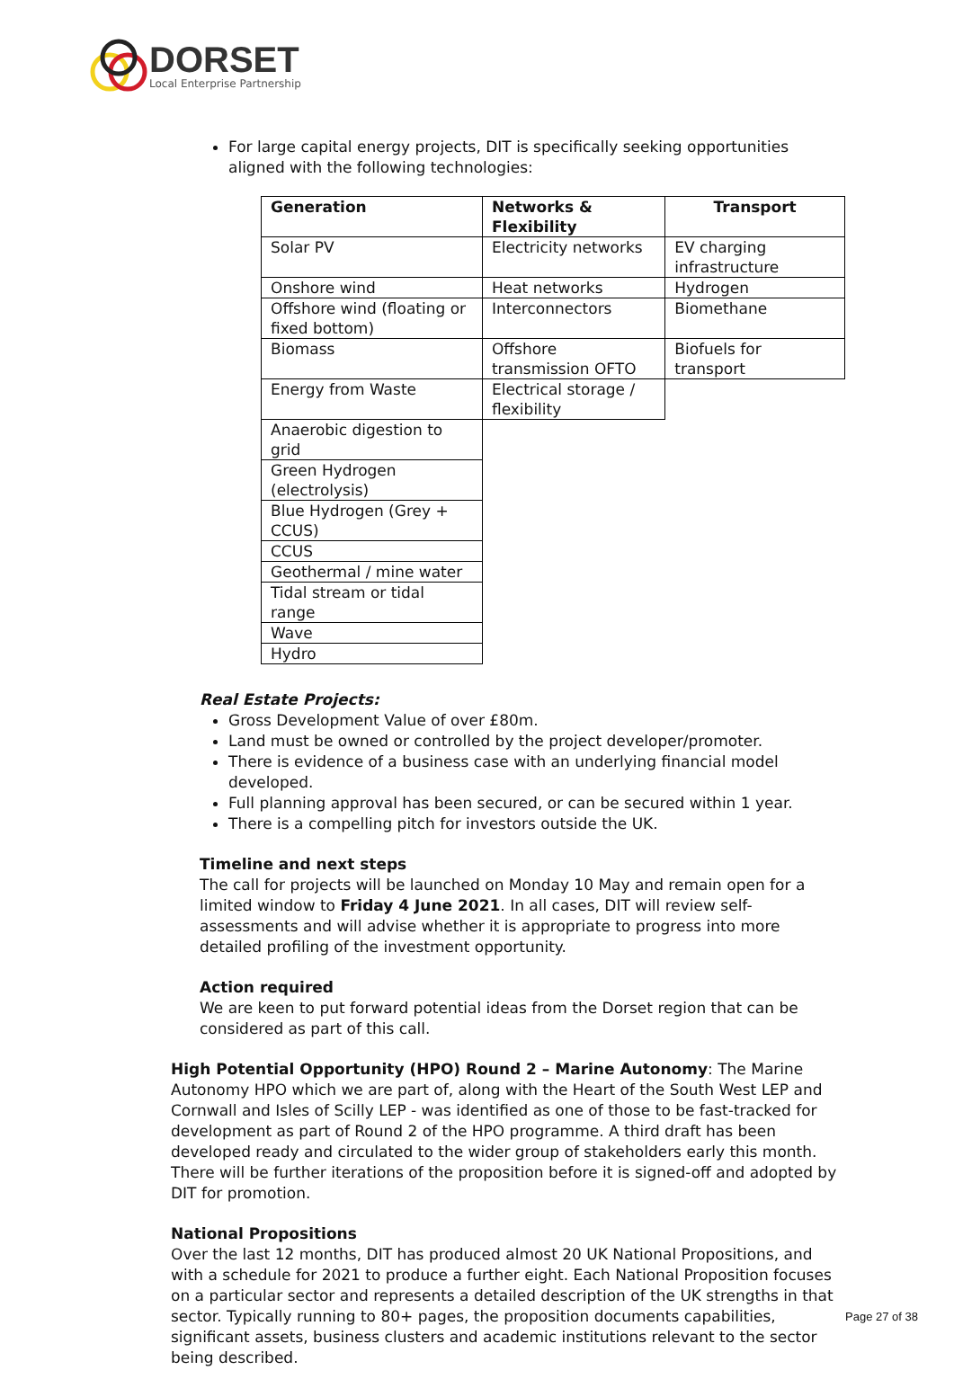DORSET
Local Enterprise Partnership
For large capital energy projects, DIT is specifically seeking opportunities aligned with the following technologies:
| Generation | Networks & Flexibility | Transport |
| --- | --- | --- |
| Solar PV | Electricity networks | EV charging infrastructure |
| Onshore wind | Heat networks | Hydrogen |
| Offshore wind (floating or fixed bottom) | Interconnectors | Biomethane |
| Biomass | Offshore transmission OFTO | Biofuels for transport |
| Energy from Waste | Electrical storage / flexibility | |
| Anaerobic digestion to grid | | |
| Green Hydrogen (electrolysis) | | |
| Blue Hydrogen (Grey + CCUS) | | |
| CCUS | | |
| Geothermal / mine water | | |
| Tidal stream or tidal range | | |
| Wave | | |
| Hydro | | |
Real Estate Projects:
Gross Development Value of over £80m.
Land must be owned or controlled by the project developer/promoter.
There is evidence of a business case with an underlying financial model developed.
Full planning approval has been secured, or can be secured within 1 year.
There is a compelling pitch for investors outside the UK.
Timeline and next steps
The call for projects will be launched on Monday 10 May and remain open for a limited window to Friday 4 June 2021. In all cases, DIT will review self-assessments and will advise whether it is appropriate to progress into more detailed profiling of the investment opportunity.
Action required
We are keen to put forward potential ideas from the Dorset region that can be considered as part of this call.
High Potential Opportunity (HPO) Round 2 – Marine Autonomy: The Marine Autonomy HPO which we are part of, along with the Heart of the South West LEP and Cornwall and Isles of Scilly LEP - was identified as one of those to be fast-tracked for development as part of Round 2 of the HPO programme. A third draft has been developed ready and circulated to the wider group of stakeholders early this month. There will be further iterations of the proposition before it is signed-off and adopted by DIT for promotion.
National Propositions
Over the last 12 months, DIT has produced almost 20 UK National Propositions, and with a schedule for 2021 to produce a further eight. Each National Proposition focuses on a particular sector and represents a detailed description of the UK strengths in that sector. Typically running to 80+ pages, the proposition documents capabilities, significant assets, business clusters and academic institutions relevant to the sector being described.
Page 27 of 38